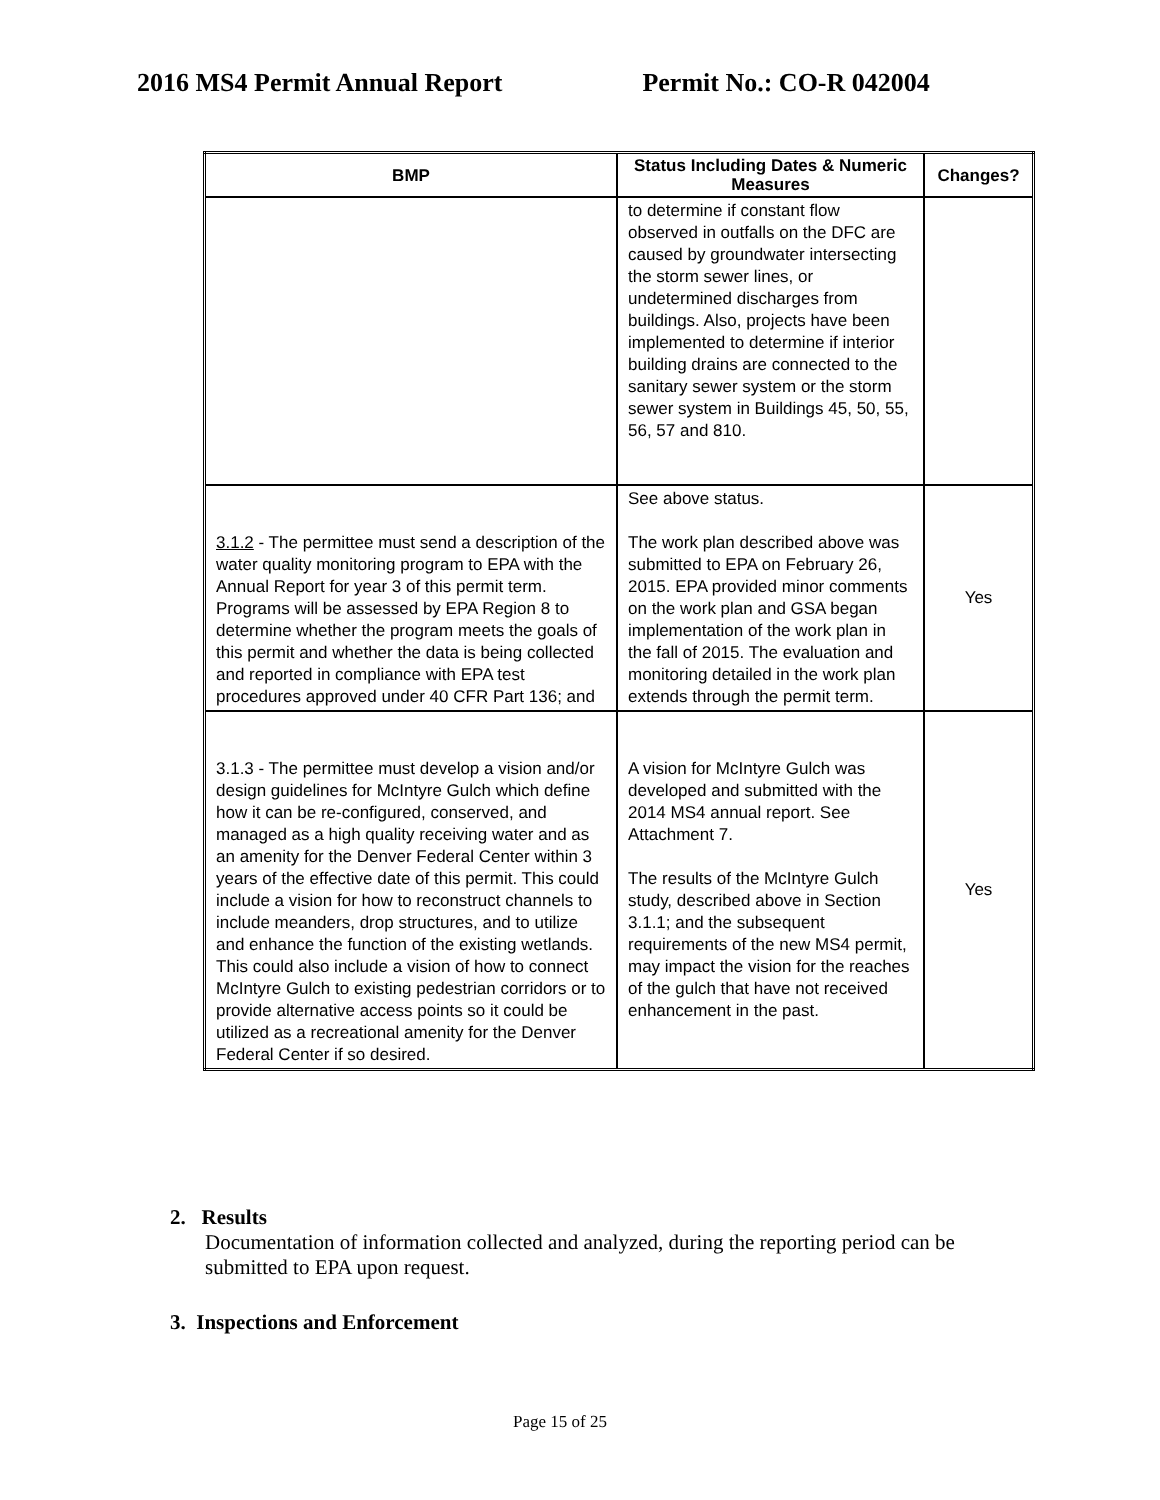2016 MS4 Permit Annual Report Permit No.: CO-R 042004
| BMP | Status Including Dates & Numeric Measures | Changes? |
| --- | --- | --- |
| | to determine if constant flow observed in outfalls on the DFC are caused by groundwater intersecting the storm sewer lines, or undetermined discharges from buildings. Also, projects have been implemented to determine if interior building drains are connected to the sanitary sewer system or the storm sewer system in Buildings 45, 50, 55, 56, 57 and 810. | |
| 3.1.2 - The permittee must send a description of the water quality monitoring program to EPA with the Annual Report for year 3 of this permit term. Programs will be assessed by EPA Region 8 to determine whether the program meets the goals of this permit and whether the data is being collected and reported in compliance with EPA test procedures approved under 40 CFR Part 136; and | See above status. The work plan described above was submitted to EPA on February 26, 2015. EPA provided minor comments on the work plan and GSA began implementation of the work plan in the fall of 2015. The evaluation and monitoring detailed in the work plan extends through the permit term. | Yes |
| 3.1.3 - The permittee must develop a vision and/or design guidelines for McIntyre Gulch which define how it can be re-configured, conserved, and managed as a high quality receiving water and as an amenity for the Denver Federal Center within 3 years of the effective date of this permit. This could include a vision for how to reconstruct channels to include meanders, drop structures, and to utilize and enhance the function of the existing wetlands. This could also include a vision of how to connect McIntyre Gulch to existing pedestrian corridors or to provide alternative access points so it could be utilized as a recreational amenity for the Denver Federal Center if so desired. | A vision for McIntyre Gulch was developed and submitted with the 2014 MS4 annual report. See Attachment 7. The results of the McIntyre Gulch study, described above in Section 3.1.1; and the subsequent requirements of the new MS4 permit, may impact the vision for the reaches of the gulch that have not received enhancement in the past. | Yes |
2. Results
Documentation of information collected and analyzed, during the reporting period can be
submitted to EPA upon request.
3. Inspections and Enforcement
Page 15 of 25